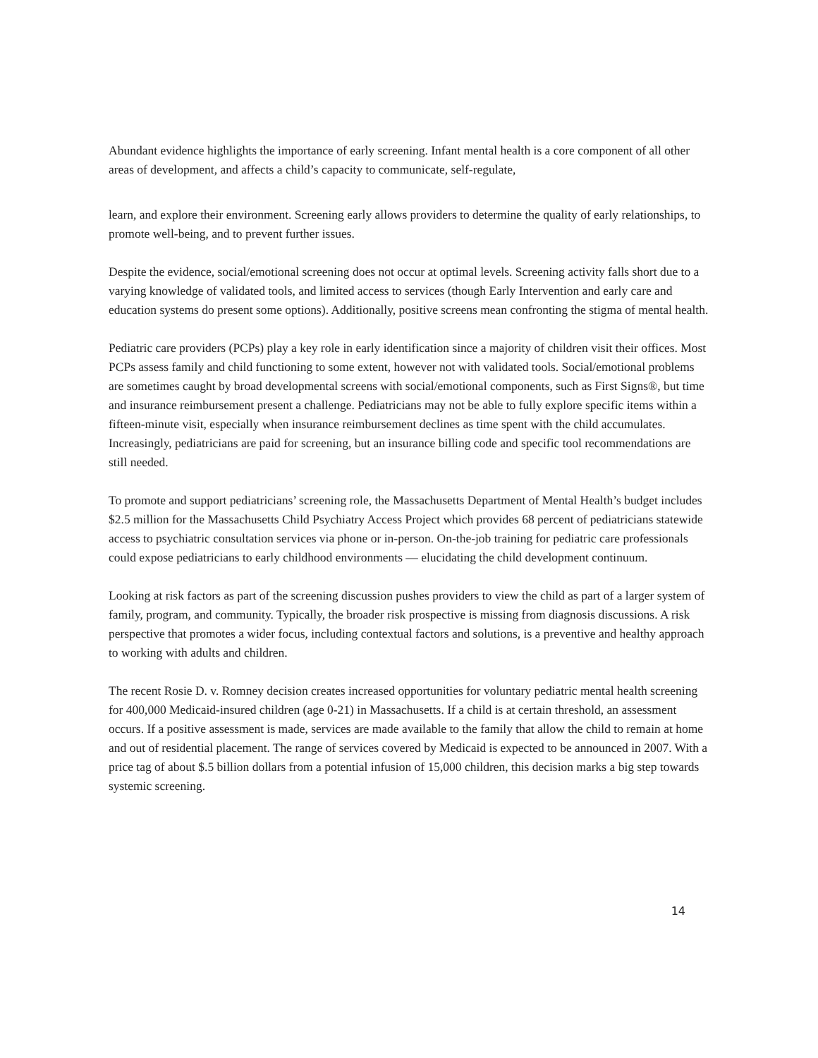Abundant evidence highlights the importance of early screening. Infant mental health is a core component of all other areas of development, and affects a child’s capacity to communicate, self-regulate,
learn, and explore their environment. Screening early allows providers to determine the quality of early relationships, to promote well-being, and to prevent further issues.
Despite the evidence, social/emotional screening does not occur at optimal levels. Screening activity falls short due to a varying knowledge of validated tools, and limited access to services (though Early Intervention and early care and education systems do present some options). Additionally, positive screens mean confronting the stigma of mental health.
Pediatric care providers (PCPs) play a key role in early identification since a majority of children visit their offices. Most PCPs assess family and child functioning to some extent, however not with validated tools. Social/emotional problems are sometimes caught by broad developmental screens with social/emotional components, such as First Signs®, but time and insurance reimbursement present a challenge. Pediatricians may not be able to fully explore specific items within a fifteen-minute visit, especially when insurance reimbursement declines as time spent with the child accumulates. Increasingly, pediatricians are paid for screening, but an insurance billing code and specific tool recommendations are still needed.
To promote and support pediatricians’ screening role, the Massachusetts Department of Mental Health’s budget includes $2.5 million for the Massachusetts Child Psychiatry Access Project which provides 68 percent of pediatricians statewide access to psychiatric consultation services via phone or in-person. On-the-job training for pediatric care professionals could expose pediatricians to early childhood environments — elucidating the child development continuum.
Looking at risk factors as part of the screening discussion pushes providers to view the child as part of a larger system of family, program, and community. Typically, the broader risk prospective is missing from diagnosis discussions. A risk perspective that promotes a wider focus, including contextual factors and solutions, is a preventive and healthy approach to working with adults and children.
The recent Rosie D. v. Romney decision creates increased opportunities for voluntary pediatric mental health screening for 400,000 Medicaid-insured children (age 0-21) in Massachusetts. If a child is at certain threshold, an assessment occurs. If a positive assessment is made, services are made available to the family that allow the child to remain at home and out of residential placement. The range of services covered by Medicaid is expected to be announced in 2007. With a price tag of about $.5 billion dollars from a potential infusion of 15,000 children, this decision marks a big step towards systemic screening.
14